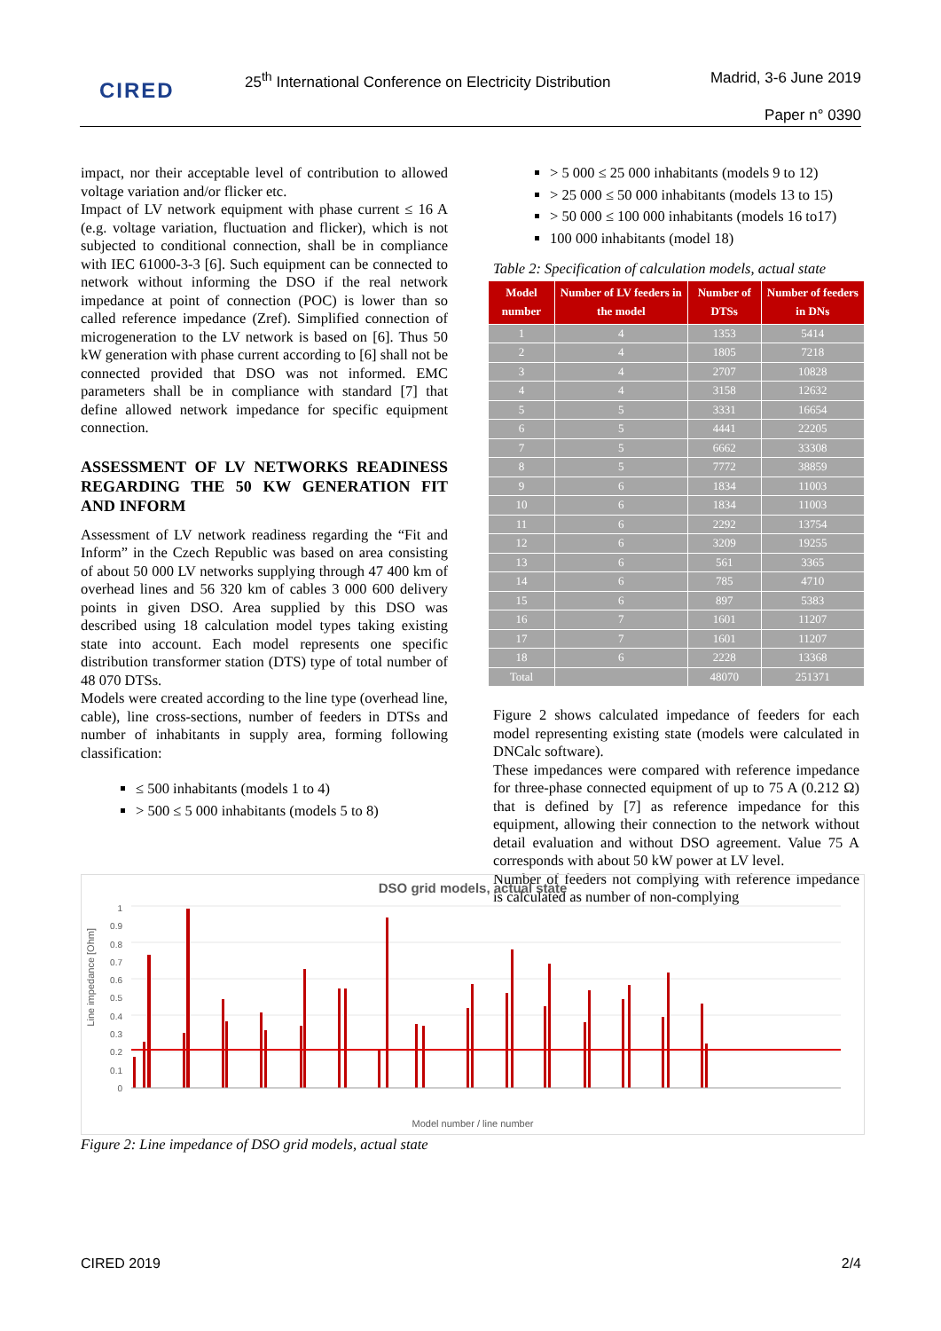CIRED
25<sup>th</sup> International Conference on Electricity Distribution
Madrid, 3-6 June 2019
Paper n° 0390
impact, nor their acceptable level of contribution to allowed voltage variation and/or flicker etc.
Impact of LV network equipment with phase current ≤ 16 A (e.g. voltage variation, fluctuation and flicker), which is not subjected to conditional connection, shall be in compliance with IEC 61000-3-3 [6]. Such equipment can be connected to network without informing the DSO if the real network impedance at point of connection (POC) is lower than so called reference impedance (Zref). Simplified connection of microgeneration to the LV network is based on [6]. Thus 50 kW generation with phase current according to [6] shall not be connected provided that DSO was not informed. EMC parameters shall be in compliance with standard [7] that define allowed network impedance for specific equipment connection.
ASSESSMENT OF LV NETWORKS READINESS REGARDING THE 50 KW GENERATION FIT AND INFORM
Assessment of LV network readiness regarding the “Fit and Inform” in the Czech Republic was based on area consisting of about 50 000 LV networks supplying through 47 400 km of overhead lines and 56 320 km of cables 3 000 600 delivery points in given DSO. Area supplied by this DSO was described using 18 calculation model types taking existing state into account. Each model represents one specific distribution transformer station (DTS) type of total number of 48 070 DTSs.
Models were created according to the line type (overhead line, cable), line cross-sections, number of feeders in DTSs and number of inhabitants in supply area, forming following classification:
≤ 500 inhabitants (models 1 to 4)
> 500 ≤ 5 000 inhabitants (models 5 to 8)
> 5 000 ≤ 25 000 inhabitants (models 9 to 12)
> 25 000 ≤ 50 000 inhabitants (models 13 to 15)
> 50 000 ≤ 100 000 inhabitants (models 16 to17)
100 000 inhabitants (model 18)
Table 2: Specification of calculation models, actual state
| Model number | Number of LV feeders in the model | Number of DTSs | Number of feeders in DNs |
| --- | --- | --- | --- |
| 1 | 4 | 1353 | 5414 |
| 2 | 4 | 1805 | 7218 |
| 3 | 4 | 2707 | 10828 |
| 4 | 4 | 3158 | 12632 |
| 5 | 5 | 3331 | 16654 |
| 6 | 5 | 4441 | 22205 |
| 7 | 5 | 6662 | 33308 |
| 8 | 5 | 7772 | 38859 |
| 9 | 6 | 1834 | 11003 |
| 10 | 6 | 1834 | 11003 |
| 11 | 6 | 2292 | 13754 |
| 12 | 6 | 3209 | 19255 |
| 13 | 6 | 561 | 3365 |
| 14 | 6 | 785 | 4710 |
| 15 | 6 | 897 | 5383 |
| 16 | 7 | 1601 | 11207 |
| 17 | 7 | 1601 | 11207 |
| 18 | 6 | 2228 | 13368 |
| Total | | 48070 | 251371 |
Figure 2 shows calculated impedance of feeders for each model representing existing state (models were calculated in DNCalc software).
These impedances were compared with reference impedance for three-phase connected equipment of up to 75 A (0.212 Ω) that is defined by [7] as reference impedance for this equipment, allowing their connection to the network without detail evaluation and without DSO agreement. Value 75 A corresponds with about 50 kW power at LV level.
Number of feeders not complying with reference impedance is calculated as number of non-complying
DSO grid models, actual state
Line impedance [Ohm]
1
0.9
0.8
0.7
0.6
0.5
0.4
0.3
0.2
0.1
0
Model number / line number
Figure 2: Line impedance of DSO grid models, actual state
CIRED 2019 2/4